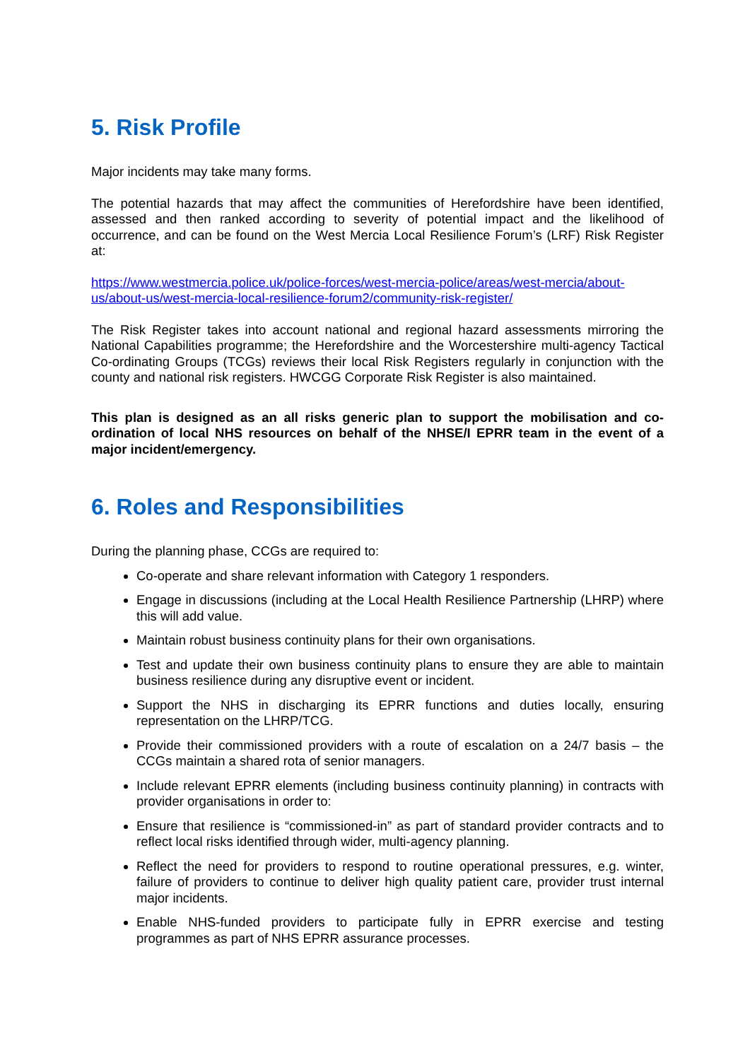5. Risk Profile
Major incidents may take many forms.
The potential hazards that may affect the communities of Herefordshire have been identified, assessed and then ranked according to severity of potential impact and the likelihood of occurrence, and can be found on the West Mercia Local Resilience Forum’s (LRF) Risk Register at:
https://www.westmercia.police.uk/police-forces/west-mercia-police/areas/west-mercia/about-us/about-us/west-mercia-local-resilience-forum2/community-risk-register/
The Risk Register takes into account national and regional hazard assessments mirroring the National Capabilities programme; the Herefordshire and the Worcestershire multi-agency Tactical Co-ordinating Groups (TCGs) reviews their local Risk Registers regularly in conjunction with the county and national risk registers. HWCGG Corporate Risk Register is also maintained.
This plan is designed as an all risks generic plan to support the mobilisation and co-ordination of local NHS resources on behalf of the NHSE/I EPRR team in the event of a major incident/emergency.
6. Roles and Responsibilities
During the planning phase, CCGs are required to:
Co-operate and share relevant information with Category 1 responders.
Engage in discussions (including at the Local Health Resilience Partnership (LHRP) where this will add value.
Maintain robust business continuity plans for their own organisations.
Test and update their own business continuity plans to ensure they are able to maintain business resilience during any disruptive event or incident.
Support the NHS in discharging its EPRR functions and duties locally, ensuring representation on the LHRP/TCG.
Provide their commissioned providers with a route of escalation on a 24/7 basis – the CCGs maintain a shared rota of senior managers.
Include relevant EPRR elements (including business continuity planning) in contracts with provider organisations in order to:
Ensure that resilience is “commissioned-in” as part of standard provider contracts and to reflect local risks identified through wider, multi-agency planning.
Reflect the need for providers to respond to routine operational pressures, e.g. winter, failure of providers to continue to deliver high quality patient care, provider trust internal major incidents.
Enable NHS-funded providers to participate fully in EPRR exercise and testing programmes as part of NHS EPRR assurance processes.